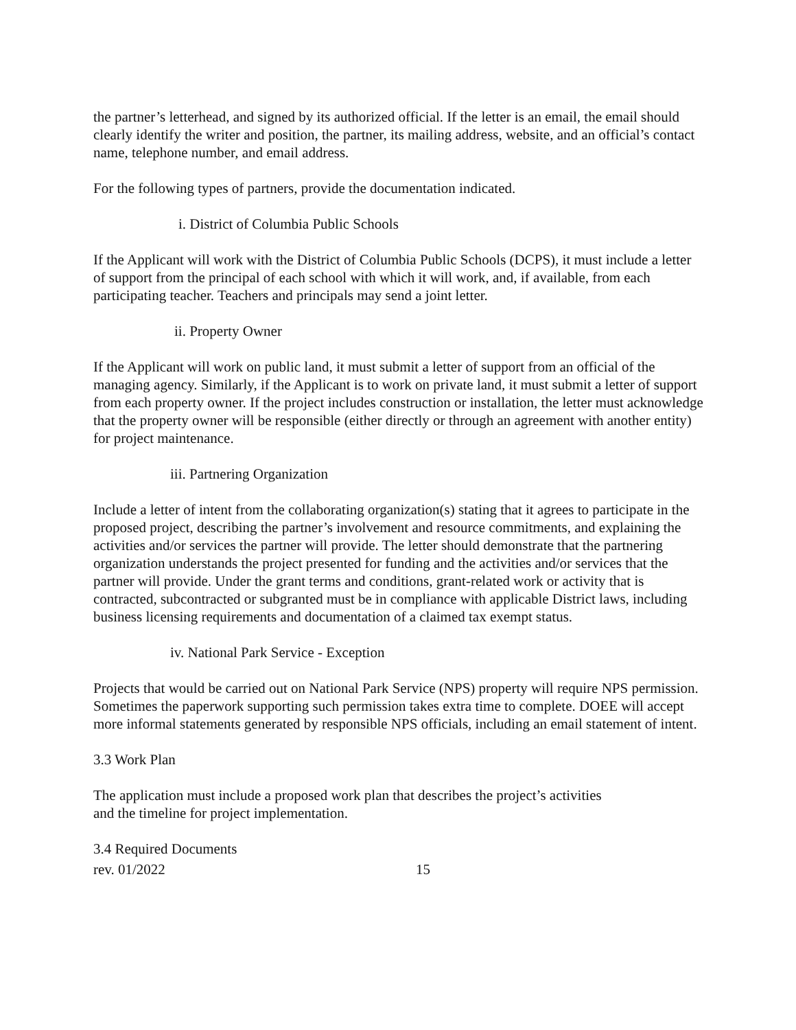the partner’s letterhead, and signed by its authorized official. If the letter is an email, the email should clearly identify the writer and position, the partner, its mailing address, website, and an official’s contact name, telephone number, and email address.
For the following types of partners, provide the documentation indicated.
i. District of Columbia Public Schools
If the Applicant will work with the District of Columbia Public Schools (DCPS), it must include a letter of support from the principal of each school with which it will work, and, if available, from each participating teacher. Teachers and principals may send a joint letter.
ii. Property Owner
If the Applicant will work on public land, it must submit a letter of support from an official of the managing agency. Similarly, if the Applicant is to work on private land, it must submit a letter of support from each property owner. If the project includes construction or installation, the letter must acknowledge that the property owner will be responsible (either directly or through an agreement with another entity) for project maintenance.
iii. Partnering Organization
Include a letter of intent from the collaborating organization(s) stating that it agrees to participate in the proposed project, describing the partner’s involvement and resource commitments, and explaining the activities and/or services the partner will provide. The letter should demonstrate that the partnering organization understands the project presented for funding and the activities and/or services that the partner will provide. Under the grant terms and conditions, grant-related work or activity that is contracted, subcontracted or subgranted must be in compliance with applicable District laws, including business licensing requirements and documentation of a claimed tax exempt status.
iv. National Park Service - Exception
Projects that would be carried out on National Park Service (NPS) property will require NPS permission. Sometimes the paperwork supporting such permission takes extra time to complete. DOEE will accept more informal statements generated by responsible NPS officials, including an email statement of intent.
3.3 Work Plan
The application must include a proposed work plan that describes the project’s activities
and the timeline for project implementation.
3.4 Required Documents
rev. 01/2022 15